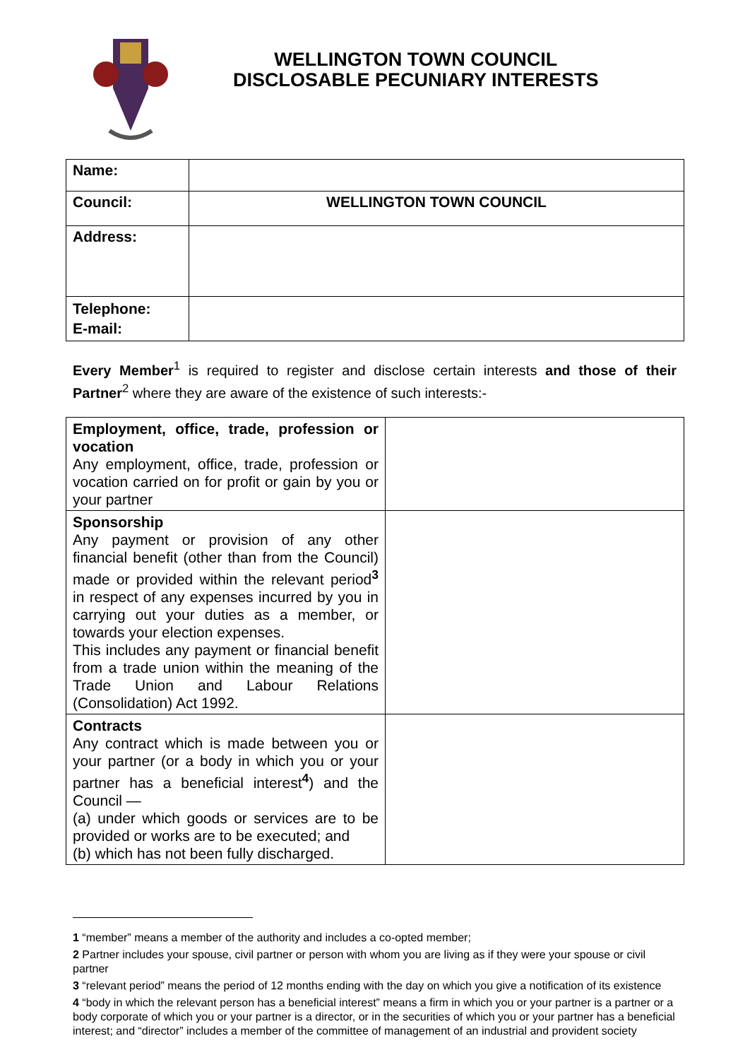WELLINGTON TOWN COUNCIL
DISCLOSABLE PECUNIARY INTERESTS
| Name: | |
| Council: | WELLINGTON TOWN COUNCIL |
| Address: | |
| Telephone: E-mail: | |
Every Member<sup>1</sup> is required to register and disclose certain interests and those of their Partner<sup>2</sup> where they are aware of the existence of such interests:-
| Employment, office, trade, profession or vocation Any employment, office, trade, profession or vocation carried on for profit or gain by you or your partner | |
| Sponsorship Any payment or provision of any other financial benefit (other than from the Council) made or provided within the relevant period<sup>3</sup> in respect of any expenses incurred by you in carrying out your duties as a member, or towards your election expenses. This includes any payment or financial benefit from a trade union within the meaning of the Trade Union and Labour Relations (Consolidation) Act 1992. | |
| Contracts Any contract which is made between you or your partner (or a body in which you or your partner has a beneficial interest<sup>4</sup>) and the Council — (a) under which goods or services are to be provided or works are to be executed; and (b) which has not been fully discharged. | |
1 “member” means a member of the authority and includes a co-opted member;
2 Partner includes your spouse, civil partner or person with whom you are living as if they were your spouse or civil partner
3 “relevant period” means the period of 12 months ending with the day on which you give a notification of its existence
4 “body in which the relevant person has a beneficial interest” means a firm in which you or your partner is a partner or a body corporate of which you or your partner is a director, or in the securities of which you or your partner has a beneficial interest; and “director” includes a member of the committee of management of an industrial and provident society